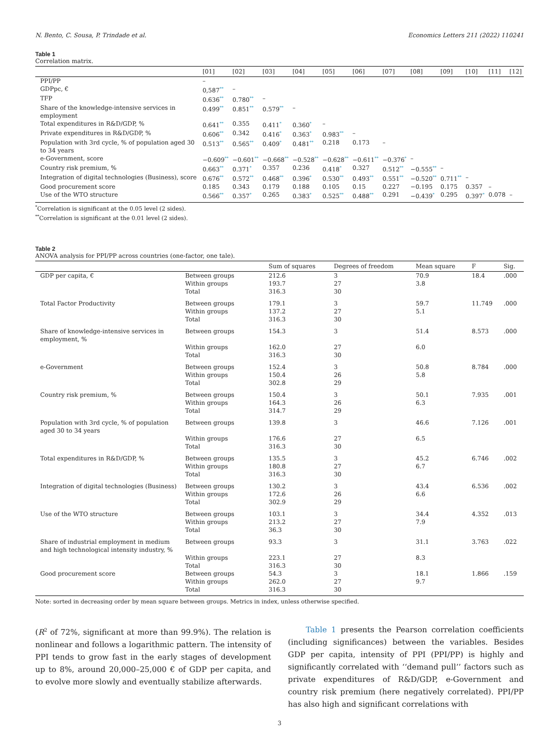N. Bento, C. Sousa, P. Trindade et al. Economics Letters 211 (2022) 110241
Table 1
Correlation matrix.
| | [01] | [02] | [03] | [04] | [05] | [06] | [07] | [08] | [09] | [10] | [11] | [12] |
| --- | --- | --- | --- | --- | --- | --- | --- | --- | --- | --- | --- | --- |
| PPI/PP | – | | | | | | | | | | | |
| GDPpc, € | 0,587<sup>**</sup> | – | | | | | | | | | | |
| TFP | 0.636<sup>**</sup> | 0.780<sup>**</sup> | – | | | | | | | | | |
| Share of the knowledge-intensive services in employment | 0.499<sup>**</sup> | 0.851<sup>**</sup> | 0.579<sup>**</sup> | – | | | | | | | | |
| Total expenditures in R&D/GDP, % | 0.641<sup>**</sup> | 0.355 | 0.411<sup>*</sup> | 0.360<sup>*</sup> | – | | | | | | | |
| Private expenditures in R&D/GDP, % | 0.606<sup>**</sup> | 0.342 | 0.416<sup>*</sup> | 0.363<sup>*</sup> | 0.983<sup>**</sup> | – | | | | | | |
| Population with 3rd cycle, % of population aged 30 to 34 years | 0.513<sup>**</sup> | 0.565<sup>**</sup> | 0.409<sup>*</sup> | 0.481<sup>**</sup> | 0.218 | 0.173 | – | | | | | |
| e-Government, score | −0.609<sup>**</sup> | −0.601<sup>**</sup> | −0.668<sup>**</sup> | −0.528<sup>**</sup> | −0.628<sup>**</sup> | −0.611<sup>**</sup> | −0.376<sup>*</sup> | – | | | | |
| Country risk premium, % | 0.663<sup>**</sup> | 0.371<sup>*</sup> | 0.357 | 0.236 | 0.418<sup>*</sup> | 0.327 | 0.512<sup>**</sup> | −0.555<sup>**</sup> | – | | | |
| Integration of digital technologies (Business), score | 0.676<sup>**</sup> | 0.572<sup>**</sup> | 0.468<sup>**</sup> | 0.396<sup>*</sup> | 0.530<sup>**</sup> | 0.493<sup>**</sup> | 0.551<sup>**</sup> | −0.520<sup>**</sup> | 0.711<sup>**</sup> | – | | |
| Good procurement score | 0.185 | 0.343 | 0.179 | 0.188 | 0.105 | 0.15 | 0.227 | −0.195 | 0.175 | 0.357 | – | |
| Use of the WTO structure | 0.566<sup>**</sup> | 0.357<sup>*</sup> | 0.265 | 0.383<sup>*</sup> | 0.525<sup>**</sup> | 0.488<sup>**</sup> | 0.291 | −0.439<sup>*</sup> | 0.295 | 0.397<sup>*</sup> | 0.078 | – |
<sup>*</sup> Correlation is significant at the 0.05 level (2 sides).
<sup>**</sup> Correlation is significant at the 0.01 level (2 sides).
Table 2
ANOVA analysis for PPI/PP across countries (one-factor, one tale).
| | | Sum of squares | Degrees of freedom | Mean square | F | Sig. |
| --- | --- | --- | --- | --- | --- | --- |
| GDP per capita, € | Between groups Within groups Total | 212.6 193.7 316.3 | 3 27 30 | 70.9 3.8 | 18.4 | .000 |
| Total Factor Productivity | Between groups Within groups Total | 179.1 137.2 316.3 | 3 27 30 | 59.7 5.1 | 11.749 | .000 |
| Share of knowledge-intensive services in employment, % | Between groups Within groups Total | 154.3 162.0 316.3 | 3 27 30 | 51.4 6.0 | 8.573 | .000 |
| e-Government | Between groups Within groups Total | 152.4 150.4 302.8 | 3 26 29 | 50.8 5.8 | 8.784 | .000 |
| Country risk premium, % | Between groups Within groups Total | 150.4 164.3 314.7 | 3 26 29 | 50.1 6.3 | 7.935 | .001 |
| Population with 3rd cycle, % of population aged 30 to 34 years | Between groups Within groups Total | 139.8 176.6 316.3 | 3 27 30 | 46.6 6.5 | 7.126 | .001 |
| Total expenditures in R&D/GDP, % | Between groups Within groups Total | 135.5 180.8 316.3 | 3 27 30 | 45.2 6.7 | 6.746 | .002 |
| Integration of digital technologies (Business) | Between groups Within groups Total | 130.2 172.6 302.9 | 3 26 29 | 43.4 6.6 | 6.536 | .002 |
| Use of the WTO structure | Between groups Within groups Total | 103.1 213.2 36.3 | 3 27 30 | 34.4 7.9 | 4.352 | .013 |
| Share of industrial employment in medium and high technological intensity industry, % | Between groups Within groups Total | 93.3 223.1 316.3 | 3 27 30 | 31.1 8.3 | 3.763 | .022 |
| Good procurement score | Between groups Within groups Total | 54.3 262.0 316.3 | 3 27 30 | 18.1 9.7 | 1.866 | .159 |
Note: sorted in decreasing order by mean square between groups. Metrics in index, unless otherwise specified.
(R<sup>2</sup> of 72%, significant at more than 99.9%). The relation is nonlinear and follows a logarithmic pattern. The intensity of PPI tends to grow fast in the early stages of development up to 8%, around 20,000–25,000 € of GDP per capita, and to evolve more slowly and eventually stabilize afterwards.
Table 1 presents the Pearson correlation coefficients (including significances) between the variables. Besides GDP per capita, intensity of PPI (PPI/PP) is highly and significantly correlated with ‘‘demand pull’’ factors such as private expenditures of R&D/GDP, e-Government and country risk premium (here negatively correlated). PPI/PP has also high and significant correlations with
3